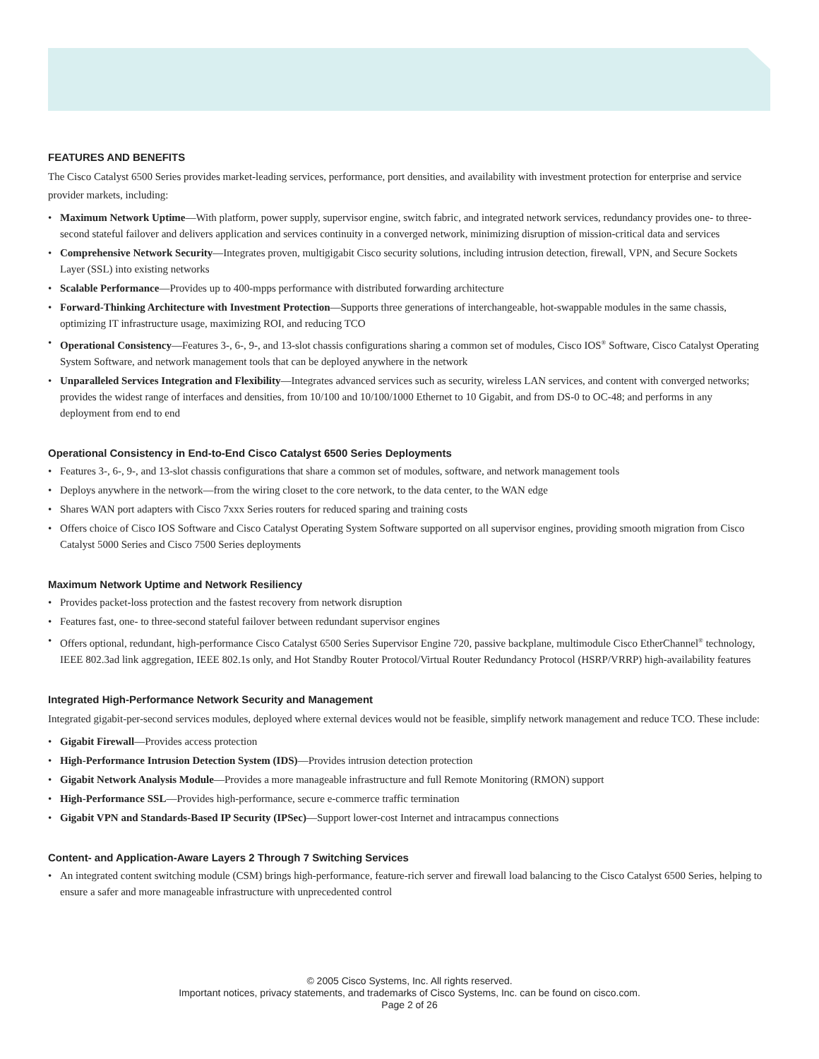FEATURES AND BENEFITS
The Cisco Catalyst 6500 Series provides market-leading services, performance, port densities, and availability with investment protection for enterprise and service provider markets, including:
• Maximum Network Uptime—With platform, power supply, supervisor engine, switch fabric, and integrated network services, redundancy provides one- to three-second stateful failover and delivers application and services continuity in a converged network, minimizing disruption of mission-critical data and services
• Comprehensive Network Security—Integrates proven, multigigabit Cisco security solutions, including intrusion detection, firewall, VPN, and Secure Sockets Layer (SSL) into existing networks
• Scalable Performance—Provides up to 400-mpps performance with distributed forwarding architecture
• Forward-Thinking Architecture with Investment Protection—Supports three generations of interchangeable, hot-swappable modules in the same chassis, optimizing IT infrastructure usage, maximizing ROI, and reducing TCO
• Operational Consistency—Features 3-, 6-, 9-, and 13-slot chassis configurations sharing a common set of modules, Cisco IOS<sup>®</sup> Software, Cisco Catalyst Operating System Software, and network management tools that can be deployed anywhere in the network
• Unparalleled Services Integration and Flexibility—Integrates advanced services such as security, wireless LAN services, and content with converged networks; provides the widest range of interfaces and densities, from 10/100 and 10/100/1000 Ethernet to 10 Gigabit, and from DS-0 to OC-48; and performs in any deployment from end to end
Operational Consistency in End-to-End Cisco Catalyst 6500 Series Deployments
• Features 3-, 6-, 9-, and 13-slot chassis configurations that share a common set of modules, software, and network management tools
• Deploys anywhere in the network—from the wiring closet to the core network, to the data center, to the WAN edge
• Shares WAN port adapters with Cisco 7xxx Series routers for reduced sparing and training costs
• Offers choice of Cisco IOS Software and Cisco Catalyst Operating System Software supported on all supervisor engines, providing smooth migration from Cisco Catalyst 5000 Series and Cisco 7500 Series deployments
Maximum Network Uptime and Network Resiliency
• Provides packet-loss protection and the fastest recovery from network disruption
• Features fast, one- to three-second stateful failover between redundant supervisor engines
• Offers optional, redundant, high-performance Cisco Catalyst 6500 Series Supervisor Engine 720, passive backplane, multimodule Cisco EtherChannel<sup>®</sup> technology, IEEE 802.3ad link aggregation, IEEE 802.1s only, and Hot Standby Router Protocol/Virtual Router Redundancy Protocol (HSRP/VRRP) high-availability features
Integrated High-Performance Network Security and Management
Integrated gigabit-per-second services modules, deployed where external devices would not be feasible, simplify network management and reduce TCO. These include:
• Gigabit Firewall—Provides access protection
• High-Performance Intrusion Detection System (IDS)—Provides intrusion detection protection
• Gigabit Network Analysis Module—Provides a more manageable infrastructure and full Remote Monitoring (RMON) support
• High-Performance SSL—Provides high-performance, secure e-commerce traffic termination
• Gigabit VPN and Standards-Based IP Security (IPSec)—Support lower-cost Internet and intracampus connections
Content- and Application-Aware Layers 2 Through 7 Switching Services
• An integrated content switching module (CSM) brings high-performance, feature-rich server and firewall load balancing to the Cisco Catalyst 6500 Series, helping to ensure a safer and more manageable infrastructure with unprecedented control
© 2005 Cisco Systems, Inc. All rights reserved.
Important notices, privacy statements, and trademarks of Cisco Systems, Inc. can be found on cisco.com.
Page 2 of 26